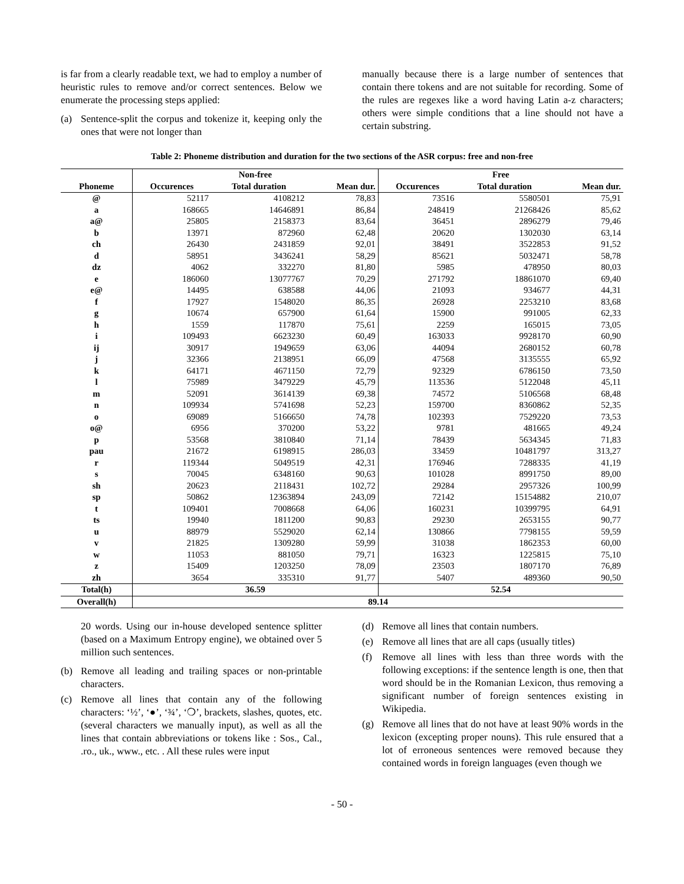is far from a clearly readable text, we had to employ a number of heuristic rules to remove and/or correct sentences. Below we enumerate the processing steps applied:
(a) Sentence-split the corpus and tokenize it, keeping only the ones that were not longer than
manually because there is a large number of sentences that contain there tokens and are not suitable for recording. Some of the rules are regexes like a word having Latin a-z characters; others were simple conditions that a line should not have a certain substring.
Table 2: Phoneme distribution and duration for the two sections of the ASR corpus: free and non-free
| | Non-free | | | Free | | |
| --- | --- | --- | --- | --- | --- | --- |
| Phoneme | Occurences | Total duration | Mean dur. | Occurences | Total duration | Mean dur. |
| @ | 52117 | 4108212 | 78,83 | 73516 | 5580501 | 75,91 |
| a | 168665 | 14646891 | 86,84 | 248419 | 21268426 | 85,62 |
| a@ | 25805 | 2158373 | 83,64 | 36451 | 2896279 | 79,46 |
| b | 13971 | 872960 | 62,48 | 20620 | 1302030 | 63,14 |
| ch | 26430 | 2431859 | 92,01 | 38491 | 3522853 | 91,52 |
| d | 58951 | 3436241 | 58,29 | 85621 | 5032471 | 58,78 |
| dz | 4062 | 332270 | 81,80 | 5985 | 478950 | 80,03 |
| e | 186060 | 13077767 | 70,29 | 271792 | 18861070 | 69,40 |
| e@ | 14495 | 638588 | 44,06 | 21093 | 934677 | 44,31 |
| f | 17927 | 1548020 | 86,35 | 26928 | 2253210 | 83,68 |
| g | 10674 | 657900 | 61,64 | 15900 | 991005 | 62,33 |
| h | 1559 | 117870 | 75,61 | 2259 | 165015 | 73,05 |
| i | 109493 | 6623230 | 60,49 | 163033 | 9928170 | 60,90 |
| ij | 30917 | 1949659 | 63,06 | 44094 | 2680152 | 60,78 |
| j | 32366 | 2138951 | 66,09 | 47568 | 3135555 | 65,92 |
| k | 64171 | 4671150 | 72,79 | 92329 | 6786150 | 73,50 |
| l | 75989 | 3479229 | 45,79 | 113536 | 5122048 | 45,11 |
| m | 52091 | 3614139 | 69,38 | 74572 | 5106568 | 68,48 |
| n | 109934 | 5741698 | 52,23 | 159700 | 8360862 | 52,35 |
| o | 69089 | 5166650 | 74,78 | 102393 | 7529220 | 73,53 |
| o@ | 6956 | 370200 | 53,22 | 9781 | 481665 | 49,24 |
| p | 53568 | 3810840 | 71,14 | 78439 | 5634345 | 71,83 |
| pau | 21672 | 6198915 | 286,03 | 33459 | 10481797 | 313,27 |
| r | 119344 | 5049519 | 42,31 | 176946 | 7288335 | 41,19 |
| s | 70045 | 6348160 | 90,63 | 101028 | 8991750 | 89,00 |
| sh | 20623 | 2118431 | 102,72 | 29284 | 2957326 | 100,99 |
| sp | 50862 | 12363894 | 243,09 | 72142 | 15154882 | 210,07 |
| t | 109401 | 7008668 | 64,06 | 160231 | 10399795 | 64,91 |
| ts | 19940 | 1811200 | 90,83 | 29230 | 2653155 | 90,77 |
| u | 88979 | 5529020 | 62,14 | 130866 | 7798155 | 59,59 |
| v | 21825 | 1309280 | 59,99 | 31038 | 1862353 | 60,00 |
| w | 11053 | 881050 | 79,71 | 16323 | 1225815 | 75,10 |
| z | 15409 | 1203250 | 78,09 | 23503 | 1807170 | 76,89 |
| zh | 3654 | 335310 | 91,77 | 5407 | 489360 | 90,50 |
| Total(h) | 36.59 | | | 52.54 | | |
| Overall(h) | 89.14 | | | | | |
20 words. Using our in-house developed sentence splitter (based on a Maximum Entropy engine), we obtained over 5 million such sentences.
(b) Remove all leading and trailing spaces or non-printable characters.
(c) Remove all lines that contain any of the following characters: ‘½’, ‘●’, ‘¾’, ‘❍’, brackets, slashes, quotes, etc. (several characters we manually input), as well as all the lines that contain abbreviations or tokens like : Sos., Cal., .ro., uk., www., etc. . All these rules were input
(d) Remove all lines that contain numbers.
(e) Remove all lines that are all caps (usually titles)
(f) Remove all lines with less than three words with the following exceptions: if the sentence length is one, then that word should be in the Romanian Lexicon, thus removing a significant number of foreign sentences existing in Wikipedia.
(g) Remove all lines that do not have at least 90% words in the lexicon (excepting proper nouns). This rule ensured that a lot of erroneous sentences were removed because they contained words in foreign languages (even though we
- 50 -